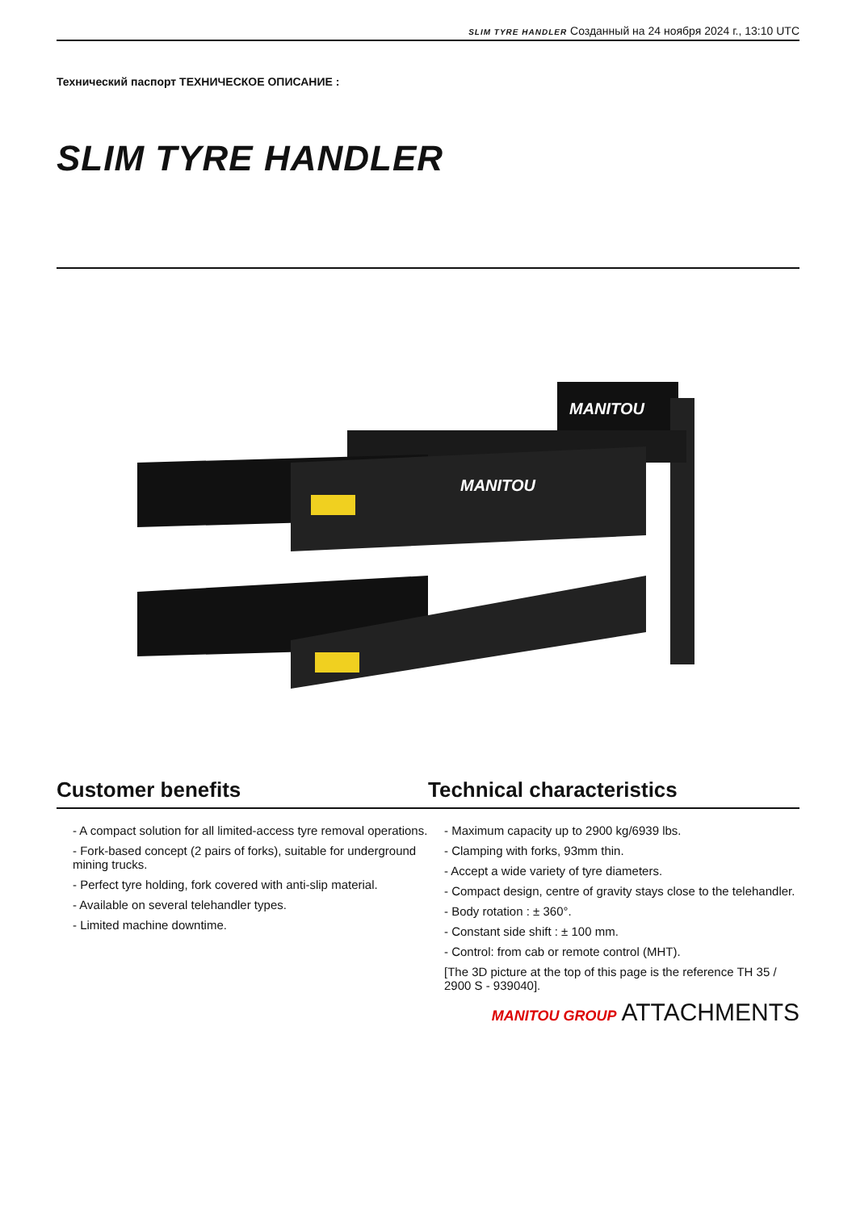SLIM TYRE HANDLER Созданный на 24 ноября 2024 г., 13:10 UTC
Технический паспорт ТЕХНИЧЕСКОЕ ОПИСАНИЕ :
SLIM TYRE HANDLER
MANITOU
MANITOU
Customer benefits Technical characteristics
- A compact solution for all limited-access tyre removal operations.
- Fork-based concept (2 pairs of forks), suitable for underground mining trucks.
- Perfect tyre holding, fork covered with anti-slip material.
- Available on several telehandler types.
- Limited machine downtime.
- Maximum capacity up to 2900 kg/6939 lbs.
- Clamping with forks, 93mm thin.
- Accept a wide variety of tyre diameters.
- Compact design, centre of gravity stays close to the telehandler.
- Body rotation : ± 360°.
- Constant side shift : ± 100 mm.
- Control: from cab or remote control (MHT).
[The 3D picture at the top of this page is the reference TH 35 / 2900 S - 939040].
MANITOU GROUP ATTACHMENTS